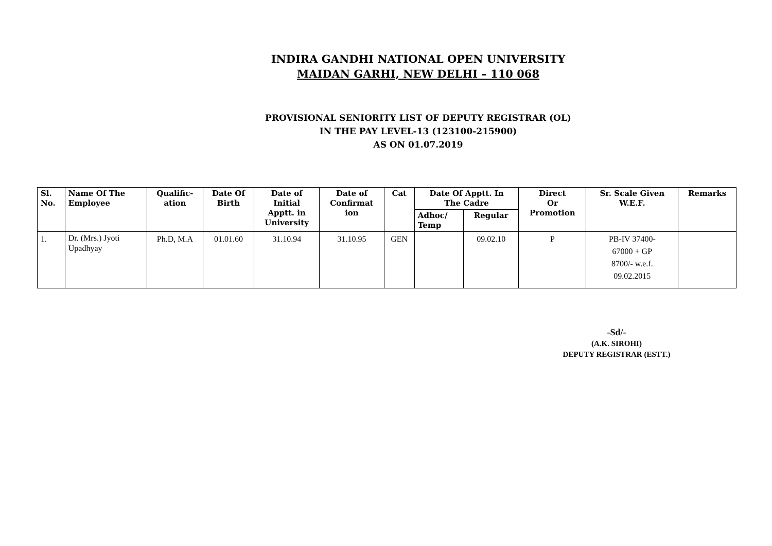INDIRA GANDHI NATIONAL OPEN UNIVERSITY
MAIDAN GARHI, NEW DELHI – 110 068
PROVISIONAL SENIORITY LIST OF DEPUTY REGISTRAR (OL)
IN THE PAY LEVEL-13 (123100-215900)
AS ON 01.07.2019
| Sl. No. | Name Of The Employee | Qualific- ation | Date Of Birth | Date of Initial Apptt. in University | Date of Confirmat ion | Cat | Date Of Apptt. In The Cadre | | Direct Or Promotion | Sr. Scale Given W.E.F. | Remarks |
| --- | --- | --- | --- | --- | --- | --- | --- | --- | --- | --- | --- |
| | | | | | | | Adhoc/ Temp | Regular | | | |
| 1. | Dr. (Mrs.) Jyoti Upadhyay | Ph.D, M.A | 01.01.60 | 31.10.94 | 31.10.95 | GEN | | 09.02.10 | P | PB-IV 37400- 67000 + GP 8700/- w.e.f. 09.02.2015 | |
-Sd/-
(A.K. SIROHI)
DEPUTY REGISTRAR (ESTT.)